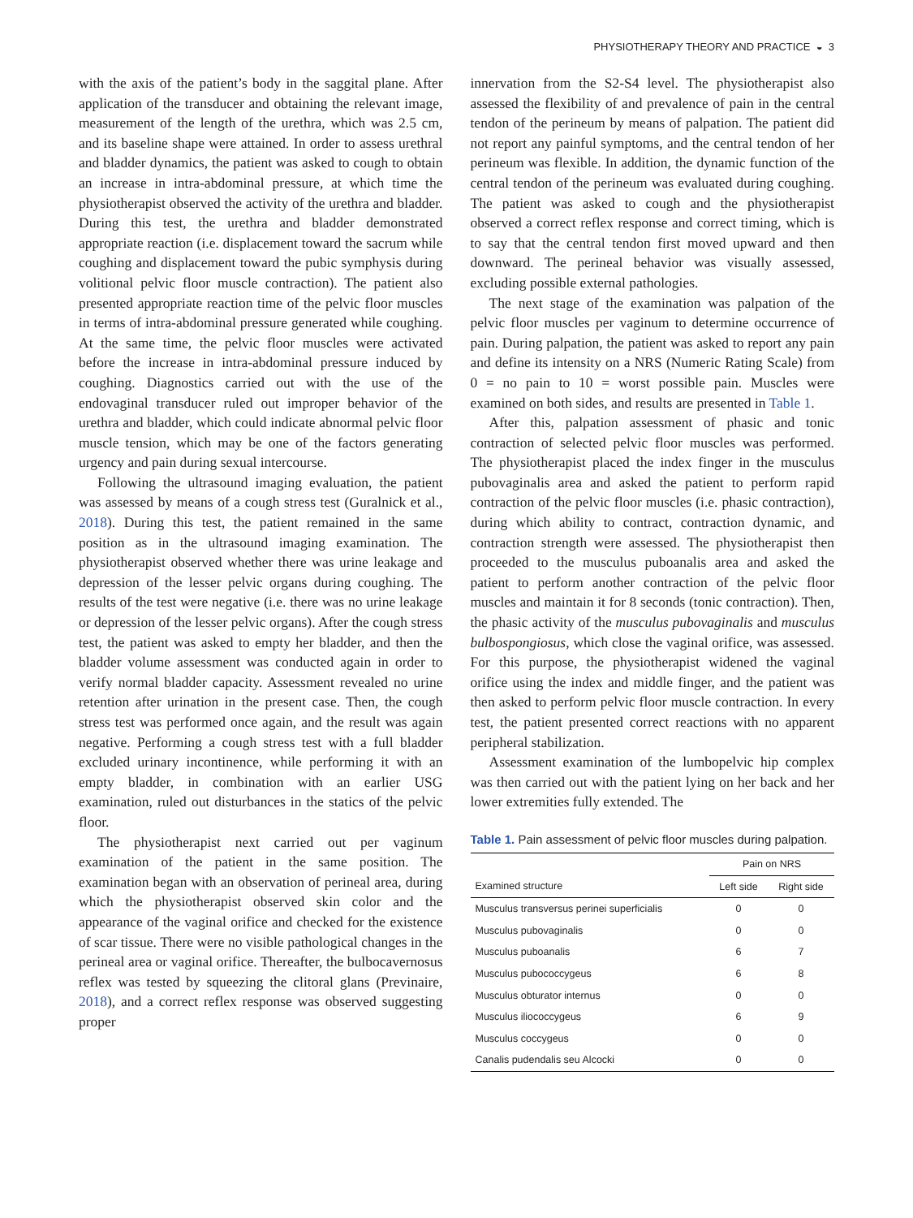PHYSIOTHERAPY THEORY AND PRACTICE ◒ 3
with the axis of the patient’s body in the saggital plane. After application of the transducer and obtaining the relevant image, measurement of the length of the urethra, which was 2.5 cm, and its baseline shape were attained. In order to assess urethral and bladder dynamics, the patient was asked to cough to obtain an increase in intra-abdominal pressure, at which time the physiotherapist observed the activity of the urethra and bladder. During this test, the urethra and bladder demonstrated appropriate reaction (i.e. displacement toward the sacrum while coughing and displacement toward the pubic symphysis during volitional pelvic floor muscle contraction). The patient also presented appropriate reaction time of the pelvic floor muscles in terms of intra-abdominal pressure generated while coughing. At the same time, the pelvic floor muscles were activated before the increase in intra-abdominal pressure induced by coughing. Diagnostics carried out with the use of the endovaginal transducer ruled out improper behavior of the urethra and bladder, which could indicate abnormal pelvic floor muscle tension, which may be one of the factors generating urgency and pain during sexual intercourse.
Following the ultrasound imaging evaluation, the patient was assessed by means of a cough stress test (Guralnick et al., 2018). During this test, the patient remained in the same position as in the ultrasound imaging examination. The physiotherapist observed whether there was urine leakage and depression of the lesser pelvic organs during coughing. The results of the test were negative (i.e. there was no urine leakage or depression of the lesser pelvic organs). After the cough stress test, the patient was asked to empty her bladder, and then the bladder volume assessment was conducted again in order to verify normal bladder capacity. Assessment revealed no urine retention after urination in the present case. Then, the cough stress test was performed once again, and the result was again negative. Performing a cough stress test with a full bladder excluded urinary incontinence, while performing it with an empty bladder, in combination with an earlier USG examination, ruled out disturbances in the statics of the pelvic floor.
The physiotherapist next carried out per vaginum examination of the patient in the same position. The examination began with an observation of perineal area, during which the physiotherapist observed skin color and the appearance of the vaginal orifice and checked for the existence of scar tissue. There were no visible pathological changes in the perineal area or vaginal orifice. Thereafter, the bulbocavernosus reflex was tested by squeezing the clitoral glans (Previnaire, 2018), and a correct reflex response was observed suggesting proper
innervation from the S2-S4 level. The physiotherapist also assessed the flexibility of and prevalence of pain in the central tendon of the perineum by means of palpation. The patient did not report any painful symptoms, and the central tendon of her perineum was flexible. In addition, the dynamic function of the central tendon of the perineum was evaluated during coughing. The patient was asked to cough and the physiotherapist observed a correct reflex response and correct timing, which is to say that the central tendon first moved upward and then downward. The perineal behavior was visually assessed, excluding possible external pathologies.
The next stage of the examination was palpation of the pelvic floor muscles per vaginum to determine occurrence of pain. During palpation, the patient was asked to report any pain and define its intensity on a NRS (Numeric Rating Scale) from 0 = no pain to 10 = worst possible pain. Muscles were examined on both sides, and results are presented in Table 1.
After this, palpation assessment of phasic and tonic contraction of selected pelvic floor muscles was performed. The physiotherapist placed the index finger in the musculus pubovaginalis area and asked the patient to perform rapid contraction of the pelvic floor muscles (i.e. phasic contraction), during which ability to contract, contraction dynamic, and contraction strength were assessed. The physiotherapist then proceeded to the musculus puboanalis area and asked the patient to perform another contraction of the pelvic floor muscles and maintain it for 8 seconds (tonic contraction). Then, the phasic activity of the musculus pubovaginalis and musculus bulbospongiosus, which close the vaginal orifice, was assessed. For this purpose, the physiotherapist widened the vaginal orifice using the index and middle finger, and the patient was then asked to perform pelvic floor muscle contraction. In every test, the patient presented correct reactions with no apparent peripheral stabilization.
Assessment examination of the lumbopelvic hip complex was then carried out with the patient lying on her back and her lower extremities fully extended. The
Table 1. Pain assessment of pelvic floor muscles during palpation.
| | Pain on NRS | |
| --- | --- | --- |
| Examined structure | Left side | Right side |
| Musculus transversus perinei superficialis | 0 | 0 |
| Musculus pubovaginalis | 0 | 0 |
| Musculus puboanalis | 6 | 7 |
| Musculus pubococcygeus | 6 | 8 |
| Musculus obturator internus | 0 | 0 |
| Musculus iliococcygeus | 6 | 9 |
| Musculus coccygeus | 0 | 0 |
| Canalis pudendalis seu Alcocki | 0 | 0 |